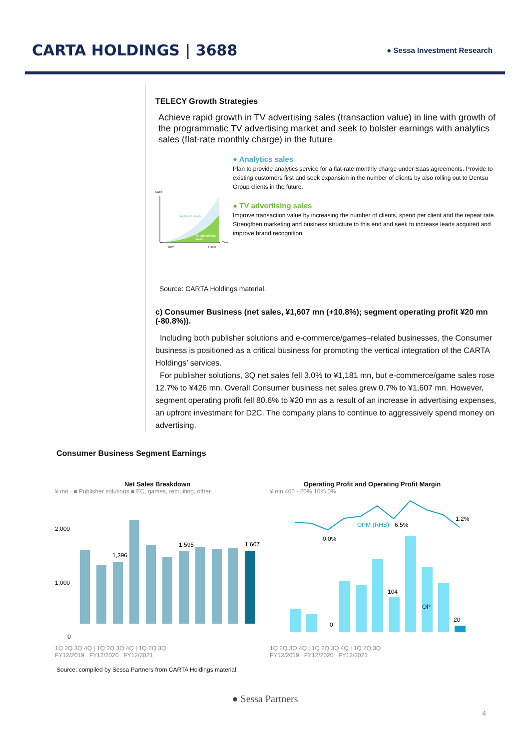CARTA HOLDINGS | 3688
● Sessa Investment Research
TELECY Growth Strategies
Achieve rapid growth in TV advertising sales (transaction value) in line with growth of the programmatic TV advertising market and seek to bolster earnings with analytics sales (flat-rate monthly charge) in the future
Sales
Analytics sales
TV advertising
sales
Time
Now
Future
● Analytics sales
Plan to provide analytics service for a flat-rate monthly charge under Saas agreements. Provide to existing customers first and seek expansion in the number of clients by also rolling out to Dentsu Group clients in the future.
● TV advertising sales
Improve transaction value by increasing the number of clients, spend per client and the repeat rate. Strengthen marketing and business structure to this end and seek to increase leads acquired and improve brand recognition.
Source: CARTA Holdings material.
c) Consumer Business (net sales, ¥1,607 mn (+10.8%); segment operating profit ¥20 mn (-80.8%)).
Including both publisher solutions and e-commerce/games–related businesses, the Consumer business is positioned as a critical business for promoting the vertical integration of the CARTA Holdings’ services.
For publisher solutions, 3Q net sales fell 3.0% to ¥1,181 mn, but e-commerce/game sales rose 12.7% to ¥426 mn. Overall Consumer business net sales grew 0.7% to ¥1,607 mn. However, segment operating profit fell 80.6% to ¥20 mn as a result of an increase in advertising expenses, an upfront investment for D2C. The company plans to continue to aggressively spend money on advertising.
Consumer Business Segment Earnings
Net Sales Breakdown
¥ mn · ■ Publisher solutions ■ EC, games, recruiting, other
1,396
1,595
1,607
2,000
1,000
0
1Q 2Q 3Q 4Q | 1Q 2Q 3Q 4Q | 1Q 2Q 3Q
FY12/2019 FY12/2020 FY12/2021
Operating Profit and Operating Profit Margin
¥ mn 400 · 20% 10% 0%
OPM (RHS)
6.5%
0.0%
1.2%
104
0
OP
20
1Q 2Q 3Q 4Q | 1Q 2Q 3Q 4Q | 1Q 2Q 3Q
FY12/2019 FY12/2020 FY12/2021
Source: compiled by Sessa Partners from CARTA Holdings material.
● Sessa Partners
4